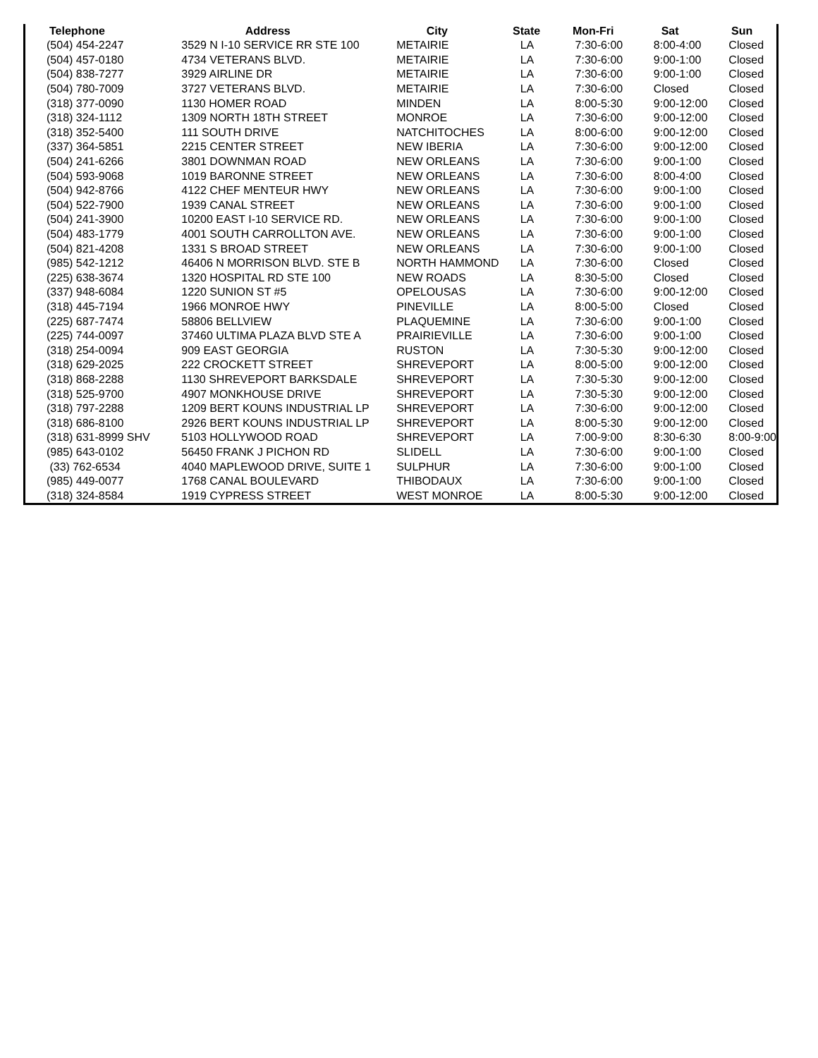| Telephone | Address | City | State | Mon-Fri | Sat | Sun |
| --- | --- | --- | --- | --- | --- | --- |
| (504) 454-2247 | 3529 N I-10 SERVICE RR STE 100 | METAIRIE | LA | 7:30-6:00 | 8:00-4:00 | Closed |
| (504) 457-0180 | 4734 VETERANS BLVD. | METAIRIE | LA | 7:30-6:00 | 9:00-1:00 | Closed |
| (504) 838-7277 | 3929 AIRLINE DR | METAIRIE | LA | 7:30-6:00 | 9:00-1:00 | Closed |
| (504) 780-7009 | 3727 VETERANS BLVD. | METAIRIE | LA | 7:30-6:00 | Closed | Closed |
| (318) 377-0090 | 1130 HOMER ROAD | MINDEN | LA | 8:00-5:30 | 9:00-12:00 | Closed |
| (318) 324-1112 | 1309 NORTH 18TH STREET | MONROE | LA | 7:30-6:00 | 9:00-12:00 | Closed |
| (318) 352-5400 | 111 SOUTH DRIVE | NATCHITOCHES | LA | 8:00-6:00 | 9:00-12:00 | Closed |
| (337) 364-5851 | 2215 CENTER STREET | NEW IBERIA | LA | 7:30-6:00 | 9:00-12:00 | Closed |
| (504) 241-6266 | 3801 DOWNMAN ROAD | NEW ORLEANS | LA | 7:30-6:00 | 9:00-1:00 | Closed |
| (504) 593-9068 | 1019 BARONNE STREET | NEW ORLEANS | LA | 7:30-6:00 | 8:00-4:00 | Closed |
| (504) 942-8766 | 4122 CHEF MENTEUR HWY | NEW ORLEANS | LA | 7:30-6:00 | 9:00-1:00 | Closed |
| (504) 522-7900 | 1939 CANAL STREET | NEW ORLEANS | LA | 7:30-6:00 | 9:00-1:00 | Closed |
| (504) 241-3900 | 10200 EAST I-10 SERVICE RD. | NEW ORLEANS | LA | 7:30-6:00 | 9:00-1:00 | Closed |
| (504) 483-1779 | 4001 SOUTH CARROLLTON AVE. | NEW ORLEANS | LA | 7:30-6:00 | 9:00-1:00 | Closed |
| (504) 821-4208 | 1331 S BROAD STREET | NEW ORLEANS | LA | 7:30-6:00 | 9:00-1:00 | Closed |
| (985) 542-1212 | 46406 N MORRISON BLVD. STE B | NORTH HAMMOND | LA | 7:30-6:00 | Closed | Closed |
| (225) 638-3674 | 1320 HOSPITAL RD STE 100 | NEW ROADS | LA | 8:30-5:00 | Closed | Closed |
| (337) 948-6084 | 1220 SUNION ST #5 | OPELOUSAS | LA | 7:30-6:00 | 9:00-12:00 | Closed |
| (318) 445-7194 | 1966 MONROE HWY | PINEVILLE | LA | 8:00-5:00 | Closed | Closed |
| (225) 687-7474 | 58806 BELLVIEW | PLAQUEMINE | LA | 7:30-6:00 | 9:00-1:00 | Closed |
| (225) 744-0097 | 37460 ULTIMA PLAZA BLVD STE A | PRAIRIEVILLE | LA | 7:30-6:00 | 9:00-1:00 | Closed |
| (318) 254-0094 | 909 EAST GEORGIA | RUSTON | LA | 7:30-5:30 | 9:00-12:00 | Closed |
| (318) 629-2025 | 222 CROCKETT STREET | SHREVEPORT | LA | 8:00-5:00 | 9:00-12:00 | Closed |
| (318) 868-2288 | 1130 SHREVEPORT BARKSDALE | SHREVEPORT | LA | 7:30-5:30 | 9:00-12:00 | Closed |
| (318) 525-9700 | 4907 MONKHOUSE DRIVE | SHREVEPORT | LA | 7:30-5:30 | 9:00-12:00 | Closed |
| (318) 797-2288 | 1209 BERT KOUNS INDUSTRIAL LP | SHREVEPORT | LA | 7:30-6:00 | 9:00-12:00 | Closed |
| (318) 686-8100 | 2926 BERT KOUNS INDUSTRIAL LP | SHREVEPORT | LA | 8:00-5:30 | 9:00-12:00 | Closed |
| (318) 631-8999 SHV | 5103 HOLLYWOOD ROAD | SHREVEPORT | LA | 7:00-9:00 | 8:30-6:30 | 8:00-9:00 |
| (985) 643-0102 | 56450 FRANK J PICHON RD | SLIDELL | LA | 7:30-6:00 | 9:00-1:00 | Closed |
| (33) 762-6534 | 4040 MAPLEWOOD DRIVE, SUITE 1 | SULPHUR | LA | 7:30-6:00 | 9:00-1:00 | Closed |
| (985) 449-0077 | 1768 CANAL BOULEVARD | THIBODAUX | LA | 7:30-6:00 | 9:00-1:00 | Closed |
| (318) 324-8584 | 1919 CYPRESS STREET | WEST MONROE | LA | 8:00-5:30 | 9:00-12:00 | Closed |